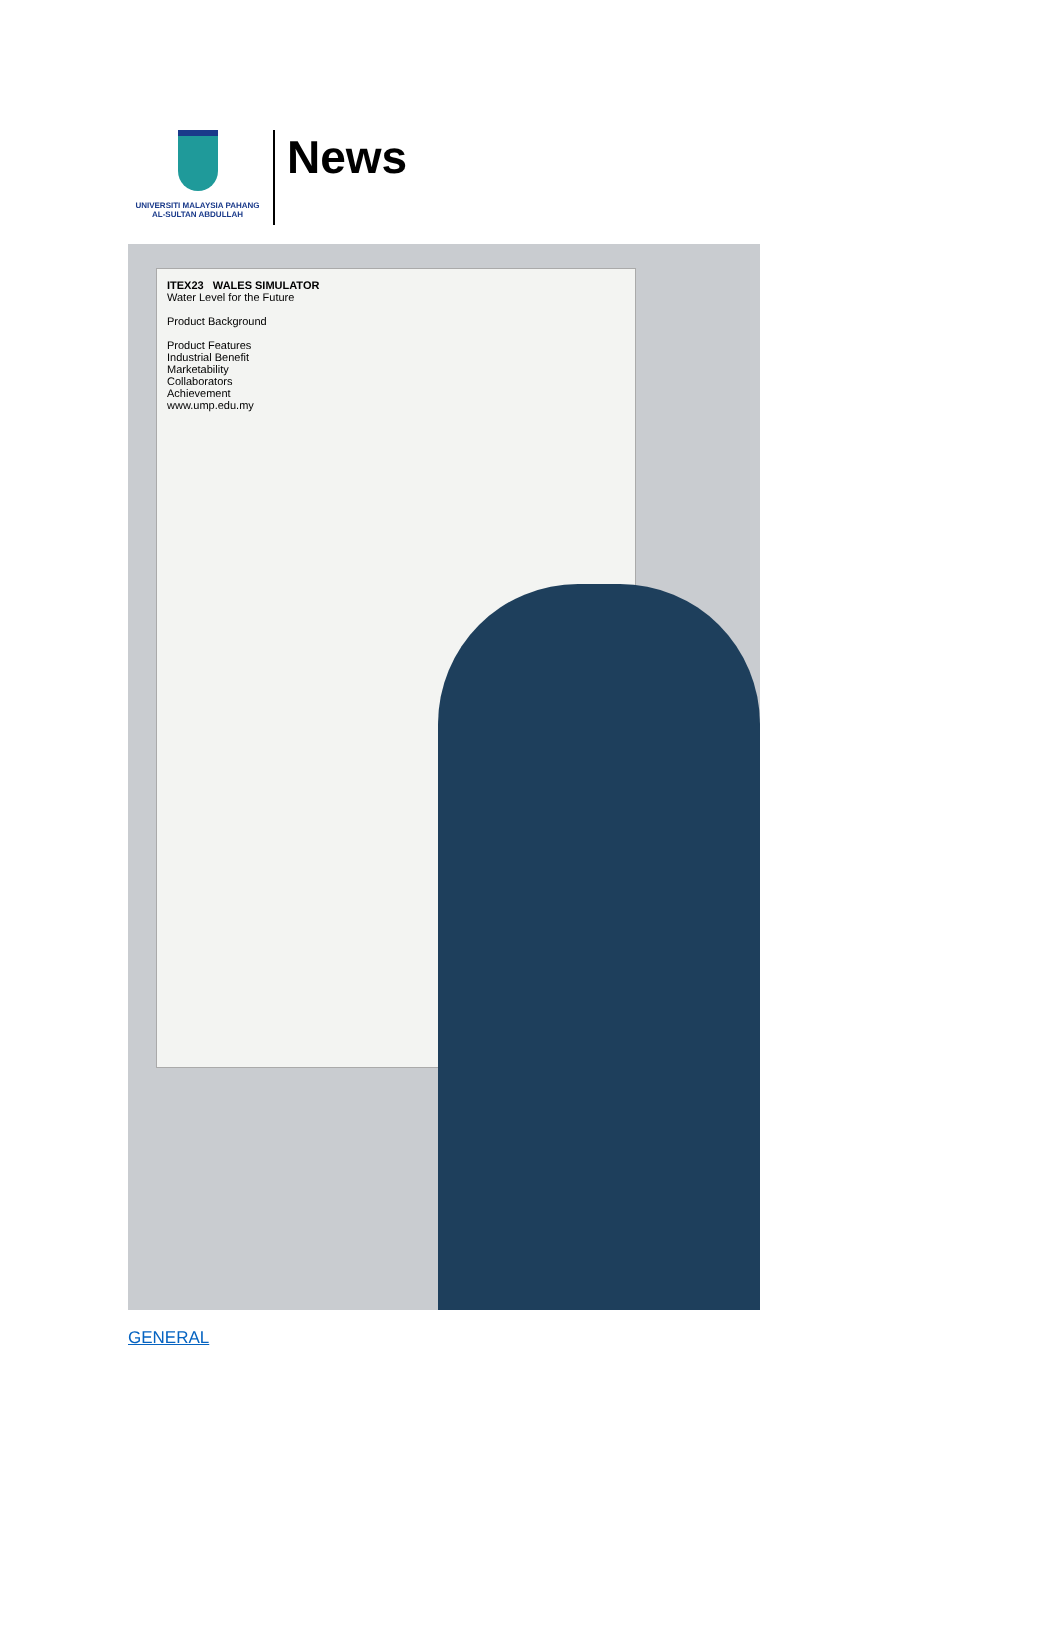UNIVERSITI MALAYSIA PAHANG
AL-SULTAN ABDULLAH
News
ITEX23 WALES SIMULATOR
Water Level for the Future
Product Background
Product Features
Industrial Benefit
Marketability
Collaborators
Achievement
www.ump.edu.my
GENERAL